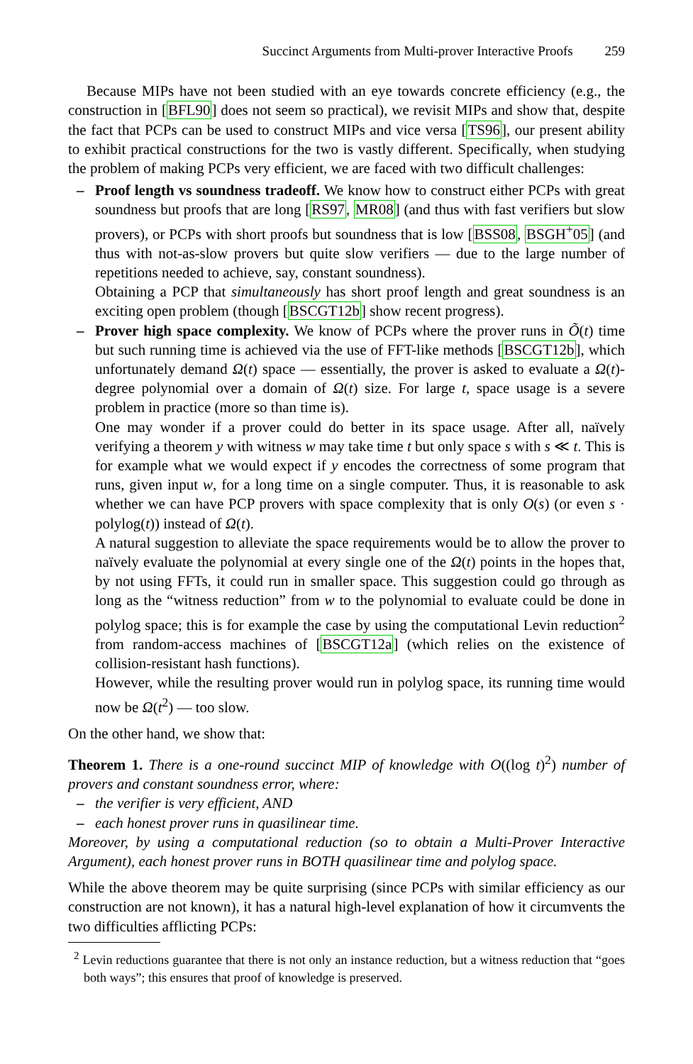Succinct Arguments from Multi-prover Interactive Proofs 259
Because MIPs have not been studied with an eye towards concrete efficiency (e.g., the construction in [BFL90] does not seem so practical), we revisit MIPs and show that, despite the fact that PCPs can be used to construct MIPs and vice versa [TS96], our present ability to exhibit practical constructions for the two is vastly different. Specifically, when studying the problem of making PCPs very efficient, we are faced with two difficult challenges:
– Proof length vs soundness tradeoff. We know how to construct either PCPs with great soundness but proofs that are long [RS97, MR08] (and thus with fast verifiers but slow provers), or PCPs with short proofs but soundness that is low [BSS08, BSGH<sup>+</sup>05] (and thus with not-as-slow provers but quite slow verifiers — due to the large number of repetitions needed to achieve, say, constant soundness).
Obtaining a PCP that simultaneously has short proof length and great soundness is an exciting open problem (though [BSCGT12b] show recent progress).
– Prover high space complexity. We know of PCPs where the prover runs in Õ(t) time but such running time is achieved via the use of FFT-like methods [BSCGT12b], which unfortunately demand Ω(t) space — essentially, the prover is asked to evaluate a Ω(t)-degree polynomial over a domain of Ω(t) size. For large t, space usage is a severe problem in practice (more so than time is).
One may wonder if a prover could do better in its space usage. After all, naïvely verifying a theorem y with witness w may take time t but only space s with s ≪ t. This is for example what we would expect if y encodes the correctness of some program that runs, given input w, for a long time on a single computer. Thus, it is reasonable to ask whether we can have PCP provers with space complexity that is only O(s) (or even s · polylog(t)) instead of Ω(t).
A natural suggestion to alleviate the space requirements would be to allow the prover to naïvely evaluate the polynomial at every single one of the Ω(t) points in the hopes that, by not using FFTs, it could run in smaller space. This suggestion could go through as long as the “witness reduction” from w to the polynomial to evaluate could be done in polylog space; this is for example the case by using the computational Levin reduction<sup>2</sup> from random-access machines of [BSCGT12a] (which relies on the existence of collision-resistant hash functions).
However, while the resulting prover would run in polylog space, its running time would now be Ω(t<sup>2</sup>) — too slow.
On the other hand, we show that:
Theorem 1. There is a one-round succinct MIP of knowledge with O((log t)<sup>2</sup>) number of provers and constant soundness error, where:
– the verifier is very efficient, AND
– each honest prover runs in quasilinear time.
Moreover, by using a computational reduction (so to obtain a Multi-Prover Interactive Argument), each honest prover runs in BOTH quasilinear time and polylog space.
While the above theorem may be quite surprising (since PCPs with similar efficiency as our construction are not known), it has a natural high-level explanation of how it circumvents the two difficulties afflicting PCPs:
<sup>2</sup> Levin reductions guarantee that there is not only an instance reduction, but a witness reduction that “goes both ways”; this ensures that proof of knowledge is preserved.